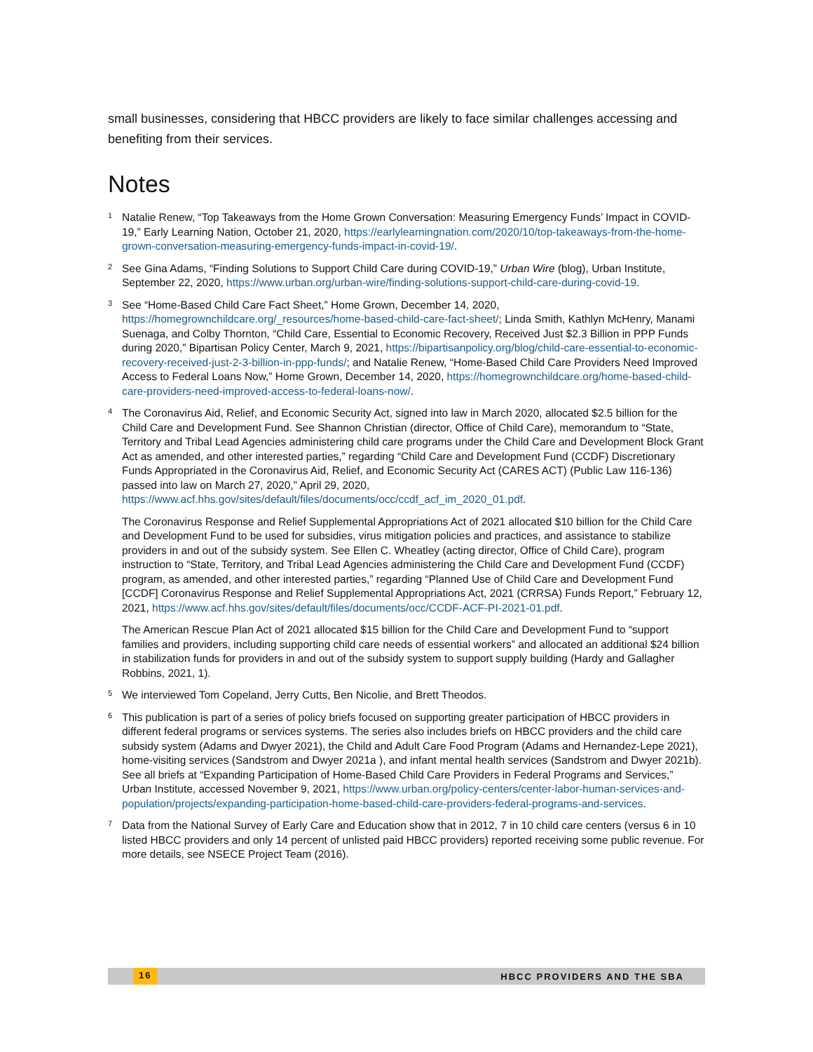small businesses, considering that HBCC providers are likely to face similar challenges accessing and benefiting from their services.
Notes
1
Natalie Renew, “Top Takeaways from the Home Grown Conversation: Measuring Emergency Funds’ Impact in COVID-19,” Early Learning Nation, October 21, 2020, https://earlylearningnation.com/2020/10/top-takeaways-from-the-home-grown-conversation-measuring-emergency-funds-impact-in-covid-19/.
2
See Gina Adams, “Finding Solutions to Support Child Care during COVID-19,” Urban Wire (blog), Urban Institute, September 22, 2020, https://www.urban.org/urban-wire/finding-solutions-support-child-care-during-covid-19.
3
See “Home-Based Child Care Fact Sheet,” Home Grown, December 14, 2020, https://homegrownchildcare.org/_resources/home-based-child-care-fact-sheet/; Linda Smith, Kathlyn McHenry, Manami Suenaga, and Colby Thornton, “Child Care, Essential to Economic Recovery, Received Just $2.3 Billion in PPP Funds during 2020,” Bipartisan Policy Center, March 9, 2021, https://bipartisanpolicy.org/blog/child-care-essential-to-economic-recovery-received-just-2-3-billion-in-ppp-funds/; and Natalie Renew, “Home-Based Child Care Providers Need Improved Access to Federal Loans Now,” Home Grown, December 14, 2020, https://homegrownchildcare.org/home-based-child-care-providers-need-improved-access-to-federal-loans-now/.
4
The Coronavirus Aid, Relief, and Economic Security Act, signed into law in March 2020, allocated $2.5 billion for the Child Care and Development Fund. See Shannon Christian (director, Office of Child Care), memorandum to “State, Territory and Tribal Lead Agencies administering child care programs under the Child Care and Development Block Grant Act as amended, and other interested parties,” regarding “Child Care and Development Fund (CCDF) Discretionary Funds Appropriated in the Coronavirus Aid, Relief, and Economic Security Act (CARES ACT) (Public Law 116-136) passed into law on March 27, 2020,” April 29, 2020, https://www.acf.hhs.gov/sites/default/files/documents/occ/ccdf_acf_im_2020_01.pdf.
The Coronavirus Response and Relief Supplemental Appropriations Act of 2021 allocated $10 billion for the Child Care and Development Fund to be used for subsidies, virus mitigation policies and practices, and assistance to stabilize providers in and out of the subsidy system. See Ellen C. Wheatley (acting director, Office of Child Care), program instruction to “State, Territory, and Tribal Lead Agencies administering the Child Care and Development Fund (CCDF) program, as amended, and other interested parties,” regarding “Planned Use of Child Care and Development Fund [CCDF] Coronavirus Response and Relief Supplemental Appropriations Act, 2021 (CRRSA) Funds Report,” February 12, 2021, https://www.acf.hhs.gov/sites/default/files/documents/occ/CCDF-ACF-PI-2021-01.pdf.
The American Rescue Plan Act of 2021 allocated $15 billion for the Child Care and Development Fund to “support families and providers, including supporting child care needs of essential workers” and allocated an additional $24 billion in stabilization funds for providers in and out of the subsidy system to support supply building (Hardy and Gallagher Robbins, 2021, 1).
5
We interviewed Tom Copeland, Jerry Cutts, Ben Nicolie, and Brett Theodos.
6
This publication is part of a series of policy briefs focused on supporting greater participation of HBCC providers in different federal programs or services systems. The series also includes briefs on HBCC providers and the child care subsidy system (Adams and Dwyer 2021), the Child and Adult Care Food Program (Adams and Hernandez-Lepe 2021), home-visiting services (Sandstrom and Dwyer 2021a ), and infant mental health services (Sandstrom and Dwyer 2021b). See all briefs at “Expanding Participation of Home-Based Child Care Providers in Federal Programs and Services,” Urban Institute, accessed November 9, 2021, https://www.urban.org/policy-centers/center-labor-human-services-and-population/projects/expanding-participation-home-based-child-care-providers-federal-programs-and-services.
7
Data from the National Survey of Early Care and Education show that in 2012, 7 in 10 child care centers (versus 6 in 10 listed HBCC providers and only 14 percent of unlisted paid HBCC providers) reported receiving some public revenue. For more details, see NSECE Project Team (2016).
16 HBCC PROVIDERS AND THE SBA